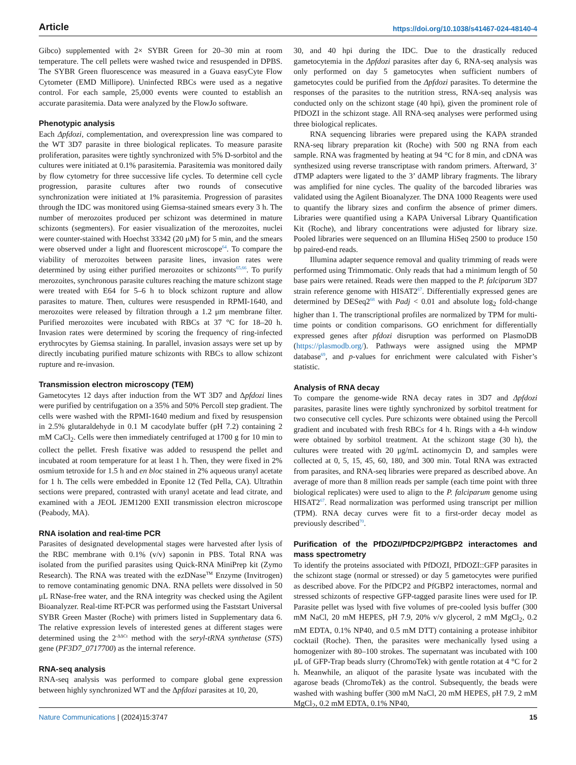Article https://doi.org/10.1038/s41467-024-48140-4
Gibco) supplemented with 2× SYBR Green for 20–30 min at room temperature. The cell pellets were washed twice and resuspended in DPBS. The SYBR Green fluorescence was measured in a Guava easyCyte Flow Cytometer (EMD Millipore). Uninfected RBCs were used as a negative control. For each sample, 25,000 events were counted to establish an accurate parasitemia. Data were analyzed by the FlowJo software.
Phenotypic analysis
Each Δpfdozi, complementation, and overexpression line was compared to the WT 3D7 parasite in three biological replicates. To measure parasite proliferation, parasites were tightly synchronized with 5% D-sorbitol and the cultures were initiated at 0.1% parasitemia. Parasitemia was monitored daily by flow cytometry for three successive life cycles. To determine cell cycle progression, parasite cultures after two rounds of consecutive synchronization were initiated at 1% parasitemia. Progression of parasites through the IDC was monitored using Giemsa-stained smears every 3 h. The number of merozoites produced per schizont was determined in mature schizonts (segmenters). For easier visualization of the merozoites, nuclei were counter-stained with Hoechst 33342 (20 μM) for 5 min, and the smears were observed under a light and fluorescent microscope<sup>64</sup>. To compare the viability of merozoites between parasite lines, invasion rates were determined by using either purified merozoites or schizonts<sup>65,66</sup>. To purify merozoites, synchronous parasite cultures reaching the mature schizont stage were treated with E64 for 5–6 h to block schizont rupture and allow parasites to mature. Then, cultures were resuspended in RPMI-1640, and merozoites were released by filtration through a 1.2 μm membrane filter. Purified merozoites were incubated with RBCs at 37 °C for 18–20 h. Invasion rates were determined by scoring the frequency of ring-infected erythrocytes by Giemsa staining. In parallel, invasion assays were set up by directly incubating purified mature schizonts with RBCs to allow schizont rupture and re-invasion.
Transmission electron microscopy (TEM)
Gametocytes 12 days after induction from the WT 3D7 and Δpfdozi lines were purified by centrifugation on a 35% and 50% Percoll step gradient. The cells were washed with the RPMI-1640 medium and fixed by resuspension in 2.5% glutaraldehyde in 0.1 M cacodylate buffer (pH 7.2) containing 2 mM CaCl<sub>2</sub>. Cells were then immediately centrifuged at 1700 g for 10 min to collect the pellet. Fresh fixative was added to resuspend the pellet and incubated at room temperature for at least 1 h. Then, they were fixed in 2% osmium tetroxide for 1.5 h and en bloc stained in 2% aqueous uranyl acetate for 1 h. The cells were embedded in Eponite 12 (Ted Pella, CA). Ultrathin sections were prepared, contrasted with uranyl acetate and lead citrate, and examined with a JEOL JEM1200 EXII transmission electron microscope (Peabody, MA).
RNA isolation and real-time PCR
Parasites of designated developmental stages were harvested after lysis of the RBC membrane with 0.1% (v/v) saponin in PBS. Total RNA was isolated from the purified parasites using Quick-RNA MiniPrep kit (Zymo Research). The RNA was treated with the ezDNase<sup>TM</sup> Enzyme (Invitrogen) to remove contaminating genomic DNA. RNA pellets were dissolved in 50 μL RNase-free water, and the RNA integrity was checked using the Agilent Bioanalyzer. Real-time RT-PCR was performed using the Faststart Universal SYBR Green Master (Roche) with primers listed in Supplementary data 6. The relative expression levels of interested genes at different stages were determined using the 2<sup>-ΔΔCt</sup> method with the seryl-tRNA synthetase (STS) gene (PF3D7_0717700) as the internal reference.
RNA-seq analysis
RNA-seq analysis was performed to compare global gene expression between highly synchronized WT and the Δpfdozi parasites at 10, 20,
30, and 40 hpi during the IDC. Due to the drastically reduced gametocytemia in the Δpfdozi parasites after day 6, RNA-seq analysis was only performed on day 5 gametocytes when sufficient numbers of gametocytes could be purified from the Δpfdozi parasites. To determine the responses of the parasites to the nutrition stress, RNA-seq analysis was conducted only on the schizont stage (40 hpi), given the prominent role of PfDOZI in the schizont stage. All RNA-seq analyses were performed using three biological replicates.
RNA sequencing libraries were prepared using the KAPA stranded RNA-seq library preparation kit (Roche) with 500 ng RNA from each sample. RNA was fragmented by heating at 94 °C for 8 min, and cDNA was synthesized using reverse transcriptase with random primers. Afterward, 3’ dTMP adapters were ligated to the 3’ dAMP library fragments. The library was amplified for nine cycles. The quality of the barcoded libraries was validated using the Agilent Bioanalyzer. The DNA 1000 Reagents were used to quantify the library sizes and confirm the absence of primer dimers. Libraries were quantified using a KAPA Universal Library Quantification Kit (Roche), and library concentrations were adjusted for library size. Pooled libraries were sequenced on an Illumina HiSeq 2500 to produce 150 bp paired-end reads.
Illumina adapter sequence removal and quality trimming of reads were performed using Trimmomatic. Only reads that had a minimum length of 50 base pairs were retained. Reads were then mapped to the P. falciparum 3D7 strain reference genome with HISAT2<sup>67</sup>. Differentially expressed genes are determined by DESeq2<sup>68</sup> with Padj < 0.01 and absolute log<sub>2</sub> fold-change higher than 1. The transcriptional profiles are normalized by TPM for multi-time points or condition comparisons. GO enrichment for differentially expressed genes after pfdozi disruption was performed on PlasmoDB (https://plasmodb.org/). Pathways were assigned using the MPMP database<sup>69</sup>, and p-values for enrichment were calculated with Fisher’s statistic.
Analysis of RNA decay
To compare the genome-wide RNA decay rates in 3D7 and Δpfdozi parasites, parasite lines were tightly synchronized by sorbitol treatment for two consecutive cell cycles. Pure schizonts were obtained using the Percoll gradient and incubated with fresh RBCs for 4 h. Rings with a 4-h window were obtained by sorbitol treatment. At the schizont stage (30 h), the cultures were treated with 20 μg/mL actinomycin D, and samples were collected at 0, 5, 15, 45, 60, 180, and 300 min. Total RNA was extracted from parasites, and RNA-seq libraries were prepared as described above. An average of more than 8 million reads per sample (each time point with three biological replicates) were used to align to the P. falciparum genome using HISAT2<sup>67</sup>. Read normalization was performed using transcript per million (TPM). RNA decay curves were fit to a first-order decay model as previously described<sup>70</sup>.
Purification of the PfDOZI/PfDCP2/PfGBP2 interactomes and mass spectrometry
To identify the proteins associated with PfDOZI, PfDOZI::GFP parasites in the schizont stage (normal or stressed) or day 5 gametocytes were purified as described above. For the PfDCP2 and PfGBP2 interactomes, normal and stressed schizonts of respective GFP-tagged parasite lines were used for IP. Parasite pellet was lysed with five volumes of pre-cooled lysis buffer (300 mM NaCl, 20 mM HEPES, pH 7.9, 20% v/v glycerol, 2 mM MgCl<sub>2</sub>, 0.2 mM EDTA, 0.1% NP40, and 0.5 mM DTT) containing a protease inhibitor cocktail (Roche). Then, the parasites were mechanically lysed using a homogenizer with 80–100 strokes. The supernatant was incubated with 100 μL of GFP-Trap beads slurry (ChromoTek) with gentle rotation at 4 °C for 2 h. Meanwhile, an aliquot of the parasite lysate was incubated with the agarose beads (ChromoTek) as the control. Subsequently, the beads were washed with washing buffer (300 mM NaCl, 20 mM HEPES, pH 7.9, 2 mM MgCl<sub>2</sub>, 0.2 mM EDTA, 0.1% NP40,
Nature Communications | (2024)15:3747 15